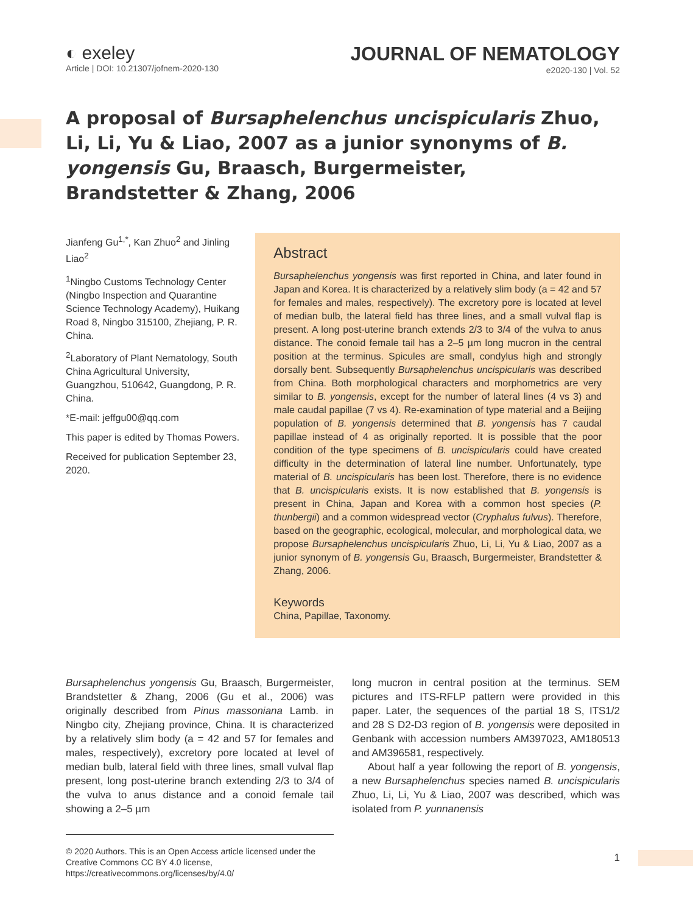◐ exeley
Article | DOI: 10.21307/jofnem-2020-130
JOURNAL OF NEMATOLOGY
e2020-130 | Vol. 52
A proposal of Bursaphelenchus uncispicularis Zhuo, Li, Li, Yu & Liao, 2007 as a junior synonyms of B. yongensis Gu, Braasch, Burgermeister, Brandstetter & Zhang, 2006
Jianfeng Gu<sup>1,*</sup>, Kan Zhuo<sup>2</sup> and Jinling Liao<sup>2</sup>
<sup>1</sup> Ningbo Customs Technology Center (Ningbo Inspection and Quarantine Science Technology Academy), Huikang Road 8, Ningbo 315100, Zhejiang, P. R. China.
<sup>2</sup> Laboratory of Plant Nematology, South China Agricultural University, Guangzhou, 510642, Guangdong, P. R. China.
*E-mail: jeffgu00@qq.com
This paper is edited by Thomas Powers.
Received for publication September 23, 2020.
Abstract
Bursaphelenchus yongensis was first reported in China, and later found in Japan and Korea. It is characterized by a relatively slim body (a = 42 and 57 for females and males, respectively). The excretory pore is located at level of median bulb, the lateral field has three lines, and a small vulval flap is present. A long post-uterine branch extends 2/3 to 3/4 of the vulva to anus distance. The conoid female tail has a 2–5 µm long mucron in the central position at the terminus. Spicules are small, condylus high and strongly dorsally bent. Subsequently Bursaphelenchus uncispicularis was described from China. Both morphological characters and morphometrics are very similar to B. yongensis, except for the number of lateral lines (4 vs 3) and male caudal papillae (7 vs 4). Re-examination of type material and a Beijing population of B. yongensis determined that B. yongensis has 7 caudal papillae instead of 4 as originally reported. It is possible that the poor condition of the type specimens of B. uncispicularis could have created difficulty in the determination of lateral line number. Unfortunately, type material of B. uncispicularis has been lost. Therefore, there is no evidence that B. uncispicularis exists. It is now established that B. yongensis is present in China, Japan and Korea with a common host species (P. thunbergii) and a common widespread vector (Cryphalus fulvus). Therefore, based on the geographic, ecological, molecular, and morphological data, we propose Bursaphelenchus uncispicularis Zhuo, Li, Li, Yu & Liao, 2007 as a junior synonym of B. yongensis Gu, Braasch, Burgermeister, Brandstetter & Zhang, 2006.
Keywords
China, Papillae, Taxonomy.
Bursaphelenchus yongensis Gu, Braasch, Burgermeister, Brandstetter & Zhang, 2006 (Gu et al., 2006) was originally described from Pinus massoniana Lamb. in Ningbo city, Zhejiang province, China. It is characterized by a relatively slim body (a = 42 and 57 for females and males, respectively), excretory pore located at level of median bulb, lateral field with three lines, small vulval flap present, long post-uterine branch extending 2/3 to 3/4 of the vulva to anus distance and a conoid female tail showing a 2–5 µm
long mucron in central position at the terminus. SEM pictures and ITS-RFLP pattern were provided in this paper. Later, the sequences of the partial 18 S, ITS1/2 and 28 S D2-D3 region of B. yongensis were deposited in Genbank with accession numbers AM397023, AM180513 and AM396581, respectively.
About half a year following the report of B. yongensis, a new Bursaphelenchus species named B. uncispicularis Zhuo, Li, Li, Yu & Liao, 2007 was described, which was isolated from P. yunnanensis
© 2020 Authors. This is an Open Access article licensed under the Creative Commons CC BY 4.0 license, https://creativecommons.org/licenses/by/4.0/
1